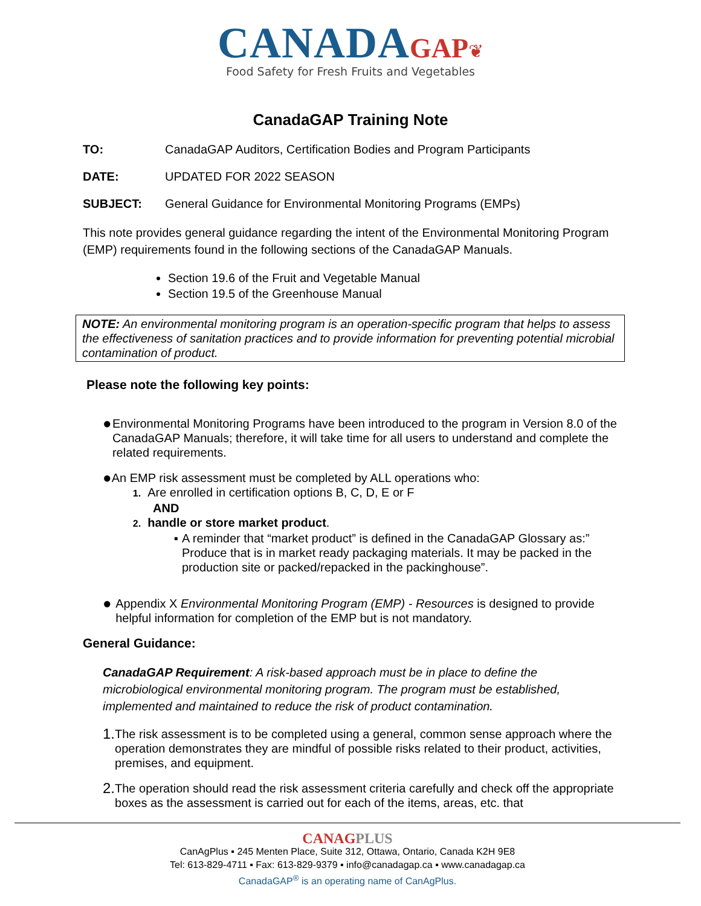CANADA GAP❦
Food Safety for Fresh Fruits and Vegetables
CanadaGAP Training Note
TO: CanadaGAP Auditors, Certification Bodies and Program Participants
DATE: UPDATED FOR 2022 SEASON
SUBJECT: General Guidance for Environmental Monitoring Programs (EMPs)
This note provides general guidance regarding the intent of the Environmental Monitoring Program (EMP) requirements found in the following sections of the CanadaGAP Manuals.
Section 19.6 of the Fruit and Vegetable Manual
Section 19.5 of the Greenhouse Manual
NOTE: An environmental monitoring program is an operation-specific program that helps to assess the effectiveness of sanitation practices and to provide information for preventing potential microbial contamination of product.
Please note the following key points:
●
Environmental Monitoring Programs have been introduced to the program in Version 8.0 of the CanadaGAP Manuals; therefore, it will take time for all users to understand and complete the related requirements.
●
An EMP risk assessment must be completed by ALL operations who:
1. Are enrolled in certification options B, C, D, E or F
AND
2. handle or store market product.
▪ A reminder that “market product” is defined in the CanadaGAP Glossary as:” Produce that is in market ready packaging materials. It may be packed in the production site or packed/repacked in the packinghouse”.
●
Appendix X Environmental Monitoring Program (EMP) - Resources is designed to provide helpful information for completion of the EMP but is not mandatory.
General Guidance:
CanadaGAP Requirement: A risk-based approach must be in place to define the microbiological environmental monitoring program. The program must be established, implemented and maintained to reduce the risk of product contamination.
1.
The risk assessment is to be completed using a general, common sense approach where the operation demonstrates they are mindful of possible risks related to their product, activities, premises, and equipment.
2.
The operation should read the risk assessment criteria carefully and check off the appropriate boxes as the assessment is carried out for each of the items, areas, etc. that
CANAG PLUS
CanAgPlus ▪ 245 Menten Place, Suite 312, Ottawa, Ontario, Canada K2H 9E8
Tel: 613-829-4711 ▪ Fax: 613-829-9379 ▪ info@canadagap.ca ▪ www.canadagap.ca
CanadaGAP<sup>®</sup> is an operating name of CanAgPlus.